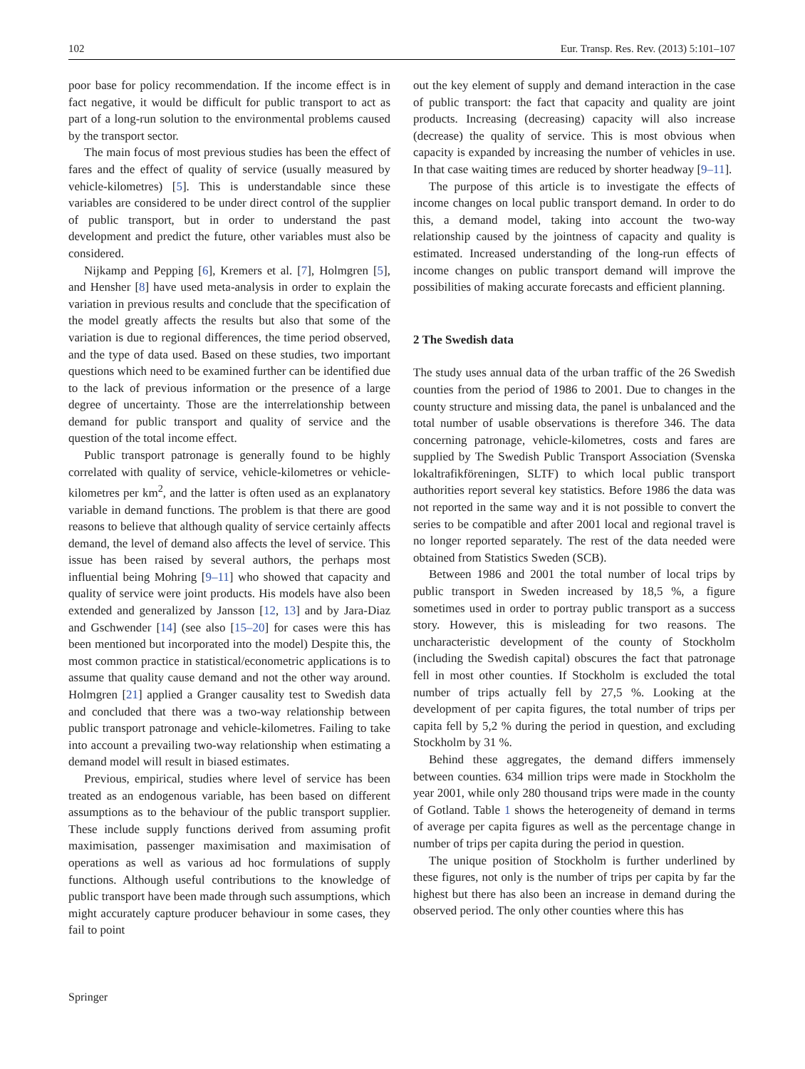102 Eur. Transp. Res. Rev. (2013) 5:101–107
poor base for policy recommendation. If the income effect is in fact negative, it would be difficult for public transport to act as part of a long-run solution to the environmental problems caused by the transport sector.
The main focus of most previous studies has been the effect of fares and the effect of quality of service (usually measured by vehicle-kilometres) [5]. This is understandable since these variables are considered to be under direct control of the supplier of public transport, but in order to understand the past development and predict the future, other variables must also be considered.
Nijkamp and Pepping [6], Kremers et al. [7], Holmgren [5], and Hensher [8] have used meta-analysis in order to explain the variation in previous results and conclude that the specification of the model greatly affects the results but also that some of the variation is due to regional differences, the time period observed, and the type of data used. Based on these studies, two important questions which need to be examined further can be identified due to the lack of previous information or the presence of a large degree of uncertainty. Those are the interrelationship between demand for public transport and quality of service and the question of the total income effect.
Public transport patronage is generally found to be highly correlated with quality of service, vehicle-kilometres or vehicle-kilometres per km<sup>2</sup>, and the latter is often used as an explanatory variable in demand functions. The problem is that there are good reasons to believe that although quality of service certainly affects demand, the level of demand also affects the level of service. This issue has been raised by several authors, the perhaps most influential being Mohring [9–11] who showed that capacity and quality of service were joint products. His models have also been extended and generalized by Jansson [12, 13] and by Jara-Diaz and Gschwender [14] (see also [15–20] for cases were this has been mentioned but incorporated into the model) Despite this, the most common practice in statistical/econometric applications is to assume that quality cause demand and not the other way around. Holmgren [21] applied a Granger causality test to Swedish data and concluded that there was a two-way relationship between public transport patronage and vehicle-kilometres. Failing to take into account a prevailing two-way relationship when estimating a demand model will result in biased estimates.
Previous, empirical, studies where level of service has been treated as an endogenous variable, has been based on different assumptions as to the behaviour of the public transport supplier. These include supply functions derived from assuming profit maximisation, passenger maximisation and maximisation of operations as well as various ad hoc formulations of supply functions. Although useful contributions to the knowledge of public transport have been made through such assumptions, which might accurately capture producer behaviour in some cases, they fail to point
out the key element of supply and demand interaction in the case of public transport: the fact that capacity and quality are joint products. Increasing (decreasing) capacity will also increase (decrease) the quality of service. This is most obvious when capacity is expanded by increasing the number of vehicles in use. In that case waiting times are reduced by shorter headway [9–11].
The purpose of this article is to investigate the effects of income changes on local public transport demand. In order to do this, a demand model, taking into account the two-way relationship caused by the jointness of capacity and quality is estimated. Increased understanding of the long-run effects of income changes on public transport demand will improve the possibilities of making accurate forecasts and efficient planning.
2 The Swedish data
The study uses annual data of the urban traffic of the 26 Swedish counties from the period of 1986 to 2001. Due to changes in the county structure and missing data, the panel is unbalanced and the total number of usable observations is therefore 346. The data concerning patronage, vehicle-kilometres, costs and fares are supplied by The Swedish Public Transport Association (Svenska lokaltrafikföreningen, SLTF) to which local public transport authorities report several key statistics. Before 1986 the data was not reported in the same way and it is not possible to convert the series to be compatible and after 2001 local and regional travel is no longer reported separately. The rest of the data needed were obtained from Statistics Sweden (SCB).
Between 1986 and 2001 the total number of local trips by public transport in Sweden increased by 18,5 %, a figure sometimes used in order to portray public transport as a success story. However, this is misleading for two reasons. The uncharacteristic development of the county of Stockholm (including the Swedish capital) obscures the fact that patronage fell in most other counties. If Stockholm is excluded the total number of trips actually fell by 27,5 %. Looking at the development of per capita figures, the total number of trips per capita fell by 5,2 % during the period in question, and excluding Stockholm by 31 %.
Behind these aggregates, the demand differs immensely between counties. 634 million trips were made in Stockholm the year 2001, while only 280 thousand trips were made in the county of Gotland. Table 1 shows the heterogeneity of demand in terms of average per capita figures as well as the percentage change in number of trips per capita during the period in question.
The unique position of Stockholm is further underlined by these figures, not only is the number of trips per capita by far the highest but there has also been an increase in demand during the observed period. The only other counties where this has
Springer